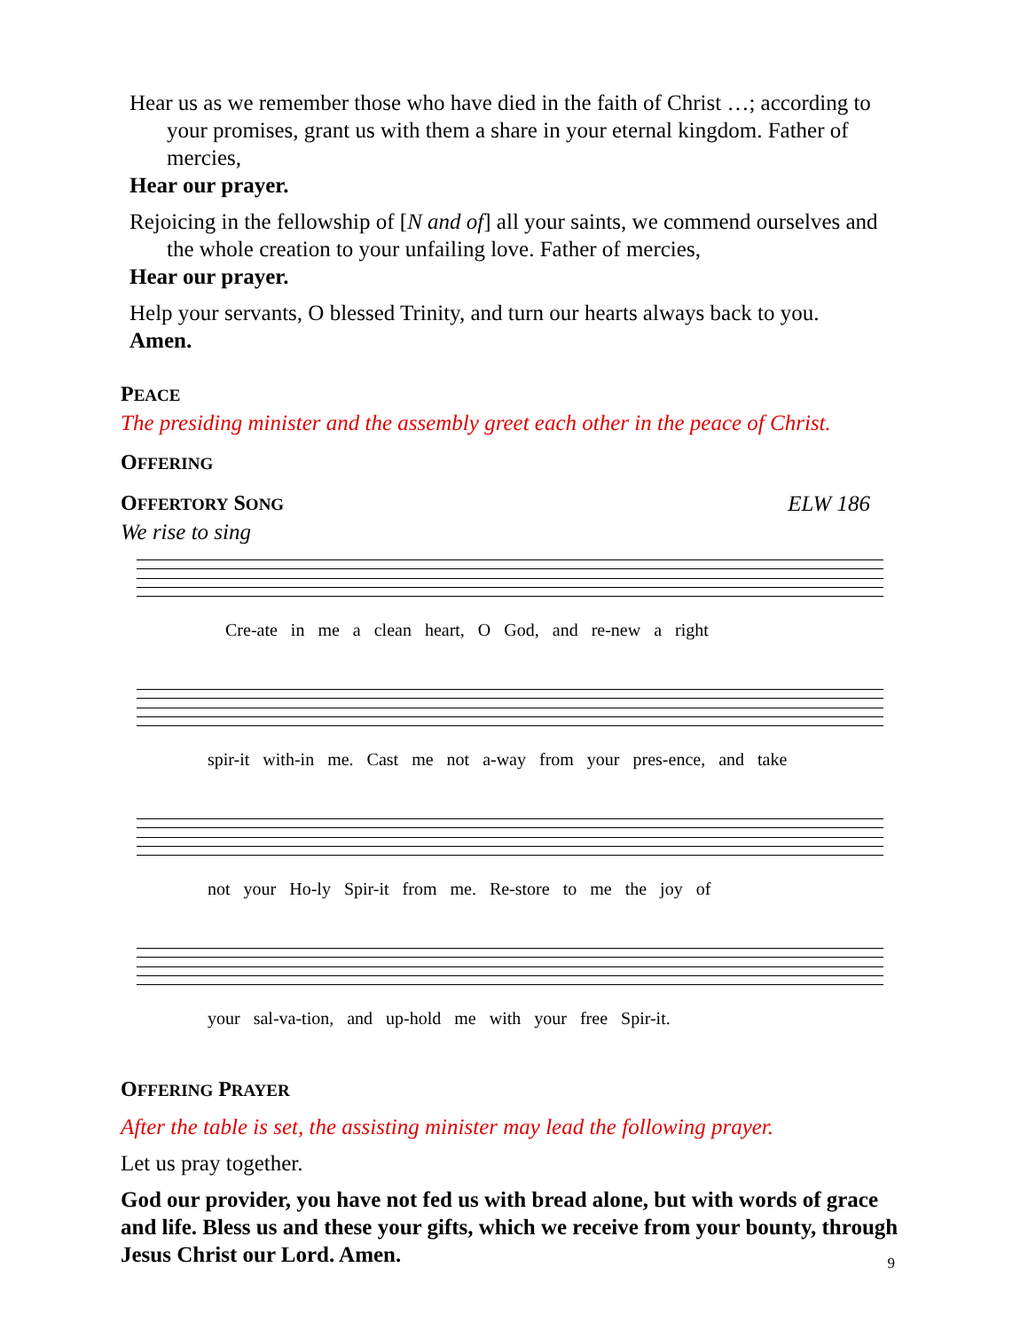Hear us as we remember those who have died in the faith of Christ …; according to your promises, grant us with them a share in your eternal kingdom. Father of mercies,
Hear our prayer.
Rejoicing in the fellowship of [N and of] all your saints, we commend ourselves and the whole creation to your unfailing love. Father of mercies,
Hear our prayer.
Help your servants, O blessed Trinity, and turn our hearts always back to you.
Amen.
PEACE
The presiding minister and the assembly greet each other in the peace of Christ.
OFFERING
OFFERTORY SONG ELW 186
We rise to sing
Cre-ate in me a clean heart, O God, and re-new a right
spir-it with-in me. Cast me not a-way from your pres-ence, and take
not your Ho-ly Spir-it from me. Re-store to me the joy of
your sal-va-tion, and up-hold me with your free Spir-it.
OFFERING PRAYER
After the table is set, the assisting minister may lead the following prayer.
Let us pray together.
God our provider, you have not fed us with bread alone, but with words of grace and life. Bless us and these your gifts, which we receive from your bounty, through Jesus Christ our Lord. Amen.
9